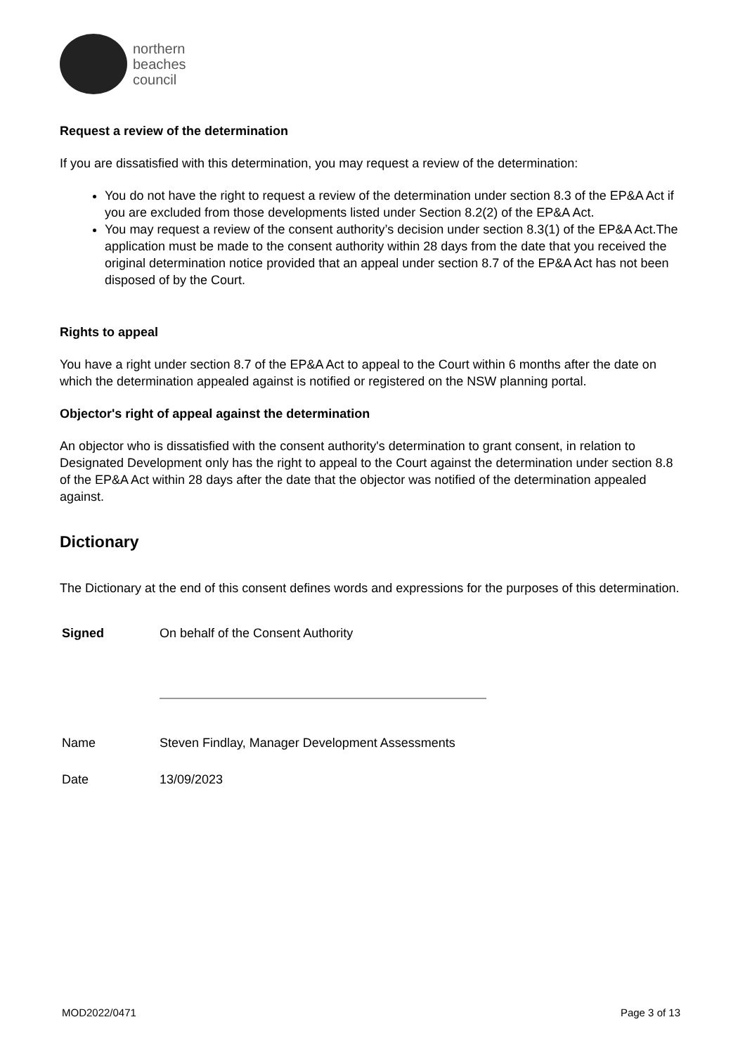northern
beaches
council
Request a review of the determination
If you are dissatisfied with this determination, you may request a review of the determination:
You do not have the right to request a review of the determination under section 8.3 of the EP&A Act if you are excluded from those developments listed under Section 8.2(2) of the EP&A Act.
You may request a review of the consent authority’s decision under section 8.3(1) of the EP&A Act.The application must be made to the consent authority within 28 days from the date that you received the original determination notice provided that an appeal under section 8.7 of the EP&A Act has not been disposed of by the Court.
Rights to appeal
You have a right under section 8.7 of the EP&A Act to appeal to the Court within 6 months after the date on which the determination appealed against is notified or registered on the NSW planning portal.
Objector's right of appeal against the determination
An objector who is dissatisfied with the consent authority's determination to grant consent, in relation to Designated Development only has the right to appeal to the Court against the determination under section 8.8 of the EP&A Act within 28 days after the date that the objector was notified of the determination appealed against.
Dictionary
The Dictionary at the end of this consent defines words and expressions for the purposes of this determination.
| Signed | On behalf of the Consent Authority |
| Name | Steven Findlay, Manager Development Assessments |
| Date | 13/09/2023 |
MOD2022/0471 Page 3 of 13